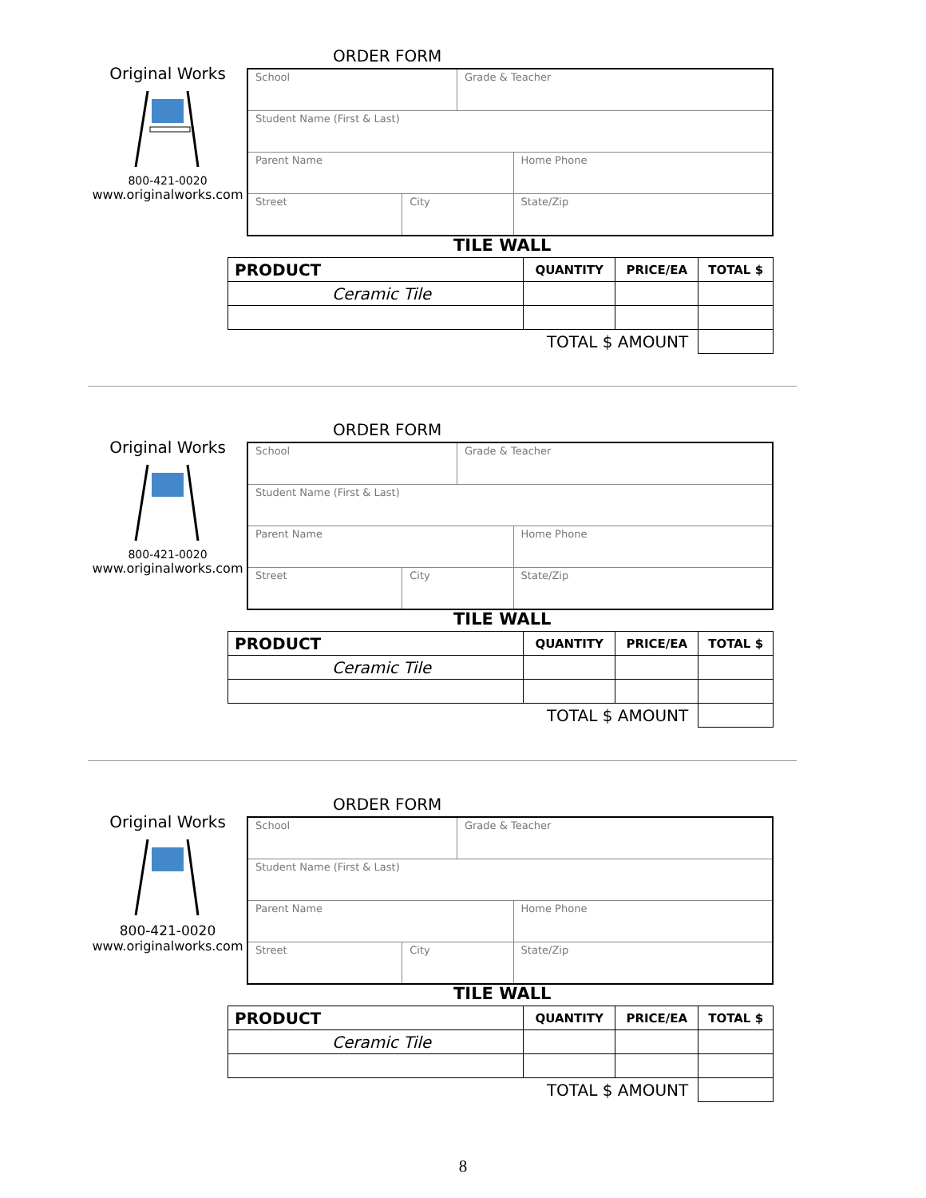ORDER FORM
Original Works
800-421-0020
www.originalworks.com
| School | | Grade & Teacher | |
| Student Name (First & Last) | | | |
| Parent Name | | | Home Phone |
| Street | City | | State/Zip |
TILE WALL
| PRODUCT | QUANTITY | PRICE/EA | TOTAL $ |
| --- | --- | --- | --- |
| Ceramic Tile | | | |
| TOTAL $ AMOUNT | | | |
ORDER FORM
Original Works
800-421-0020
www.originalworks.com
| School | | Grade & Teacher | |
| Student Name (First & Last) | | | |
| Parent Name | | | Home Phone |
| Street | City | | State/Zip |
TILE WALL
| PRODUCT | QUANTITY | PRICE/EA | TOTAL $ |
| --- | --- | --- | --- |
| Ceramic Tile | | | |
| TOTAL $ AMOUNT | | | |
ORDER FORM
Original Works
800-421-0020
www.originalworks.com
| School | | Grade & Teacher | |
| Student Name (First & Last) | | | |
| Parent Name | | | Home Phone |
| Street | City | | State/Zip |
TILE WALL
| PRODUCT | QUANTITY | PRICE/EA | TOTAL $ |
| --- | --- | --- | --- |
| Ceramic Tile | | | |
| TOTAL $ AMOUNT | | | |
8